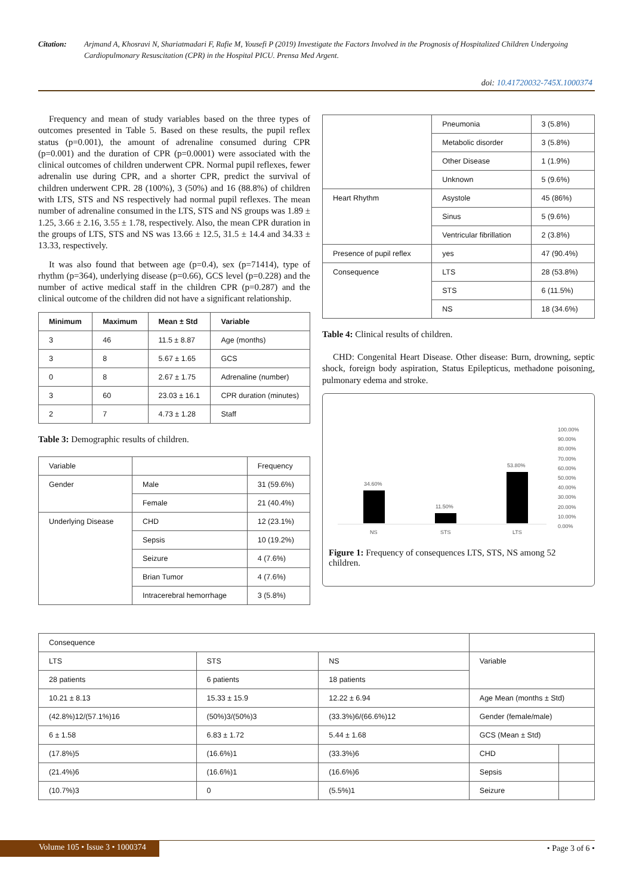Citation: Arjmand A, Khosravi N, Shariatmadari F, Rafie M, Yousefi P (2019) Investigate the Factors Involved in the Prognosis of Hospitalized Children Undergoing Cardiopulmonary Resuscitation (CPR) in the Hospital PICU. Prensa Med Argent.
doi: 10.41720032-745X.1000374
Frequency and mean of study variables based on the three types of outcomes presented in Table 5. Based on these results, the pupil reflex status (p=0.001), the amount of adrenaline consumed during CPR (p=0.001) and the duration of CPR (p=0.0001) were associated with the clinical outcomes of children underwent CPR. Normal pupil reflexes, fewer adrenalin use during CPR, and a shorter CPR, predict the survival of children underwent CPR. 28 (100%), 3 (50%) and 16 (88.8%) of children with LTS, STS and NS respectively had normal pupil reflexes. The mean number of adrenaline consumed in the LTS, STS and NS groups was 1.89 ± 1.25, 3.66 ± 2.16, 3.55 ± 1.78, respectively. Also, the mean CPR duration in the groups of LTS, STS and NS was 13.66 ± 12.5, 31.5 ± 14.4 and 34.33 ± 13.33, respectively.
It was also found that between age (p=0.4), sex (p=71414), type of rhythm (p=364), underlying disease (p=0.66), GCS level (p=0.228) and the number of active medical staff in the children CPR (p=0.287) and the clinical outcome of the children did not have a significant relationship.
| Minimum | Maximum | Mean ± Std | Variable |
| --- | --- | --- | --- |
| 3 | 46 | 11.5 ± 8.87 | Age (months) |
| 3 | 8 | 5.67 ± 1.65 | GCS |
| 0 | 8 | 2.67 ± 1.75 | Adrenaline (number) |
| 3 | 60 | 23.03 ± 16.1 | CPR duration (minutes) |
| 2 | 7 | 4.73 ± 1.28 | Staff |
Table 3: Demographic results of children.
| Variable | | Frequency |
| Gender | Male | 31 (59.6%) |
| | Female | 21 (40.4%) |
| Underlying Disease | CHD | 12 (23.1%) |
| | Sepsis | 10 (19.2%) |
| | Seizure | 4 (7.6%) |
| | Brian Tumor | 4 (7.6%) |
| | Intracerebral hemorrhage | 3 (5.8%) |
| | Pneumonia | 3 (5.8%) |
| | Metabolic disorder | 3 (5.8%) |
| | Other Disease | 1 (1.9%) |
| | Unknown | 5 (9.6%) |
| Heart Rhythm | Asystole | 45 (86%) |
| | Sinus | 5 (9.6%) |
| | Ventricular fibrillation | 2 (3.8%) |
| Presence of pupil reflex | yes | 47 (90.4%) |
| Consequence | LTS | 28 (53.8%) |
| | STS | 6 (11.5%) |
| | NS | 18 (34.6%) |
Table 4: Clinical results of children.
CHD: Congenital Heart Disease. Other disease: Burn, drowning, septic shock, foreign body aspiration, Status Epilepticus, methadone poisoning, pulmonary edema and stroke.
34.60%
11.50%
53.80%
NS STS LTS
100.00%
90.00%
80.00%
70.00%
60.00%
50.00%
40.00%
30.00%
20.00%
10.00%
0.00%
Figure 1: Frequency of consequences LTS, STS, NS among 52 children.
| Consequence | | | | |
| LTS | STS | NS | Variable | |
| 28 patients | 6 patients | 18 patients | | |
| 10.21 ± 8.13 | 15.33 ± 15.9 | 12.22 ± 6.94 | Age Mean (months ± Std) | |
| (42.8%)12/(57.1%)16 | (50%)3/(50%)3 | (33.3%)6/(66.6%)12 | Gender (female/male) | |
| 6 ± 1.58 | 6.83 ± 1.72 | 5.44 ± 1.68 | GCS (Mean ± Std) | |
| (17.8%)5 | (16.6%)1 | (33.3%)6 | CHD | |
| (21.4%)6 | (16.6%)1 | (16.6%)6 | Sepsis | |
| (10.7%)3 | 0 | (5.5%)1 | Seizure | |
Volume 105 • Issue 3 • 1000374 • Page 3 of 6 •